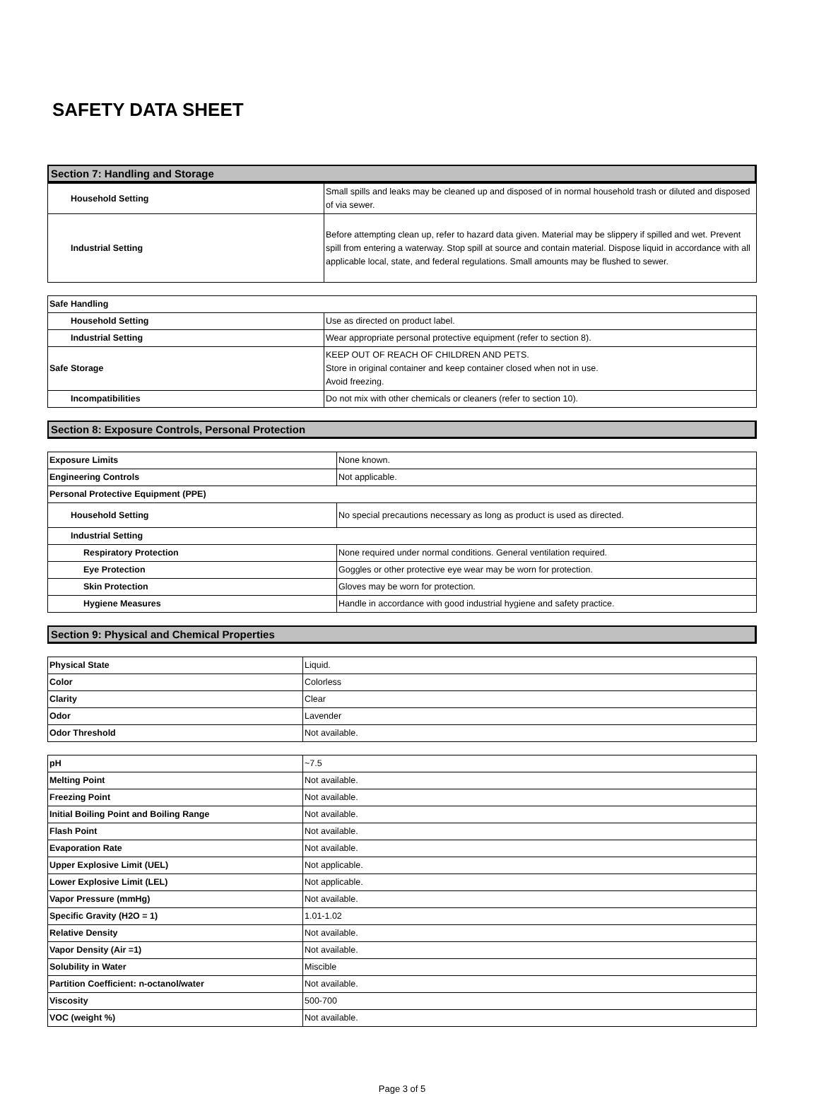SAFETY DATA SHEET
Section 7: Handling and Storage
| Household Setting | Small spills and leaks may be cleaned up and disposed of in normal household trash or diluted and disposed of via sewer. |
| Industrial Setting | Before attempting clean up, refer to hazard data given. Material may be slippery if spilled and wet. Prevent spill from entering a waterway. Stop spill at source and contain material. Dispose liquid in accordance with all applicable local, state, and federal regulations. Small amounts may be flushed to sewer. |
| Safe Handling | |
| Household Setting | Use as directed on product label. |
| Industrial Setting | Wear appropriate personal protective equipment (refer to section 8). |
| Safe Storage | KEEP OUT OF REACH OF CHILDREN AND PETS. Store in original container and keep container closed when not in use. Avoid freezing. |
| Incompatibilities | Do not mix with other chemicals or cleaners (refer to section 10). |
Section 8: Exposure Controls, Personal Protection
| Exposure Limits | None known. |
| Engineering Controls | Not applicable. |
| Personal Protective Equipment (PPE) | |
| Household Setting | No special precautions necessary as long as product is used as directed. |
| Industrial Setting | |
| Respiratory Protection | None required under normal conditions. General ventilation required. |
| Eye Protection | Goggles or other protective eye wear may be worn for protection. |
| Skin Protection | Gloves may be worn for protection. |
| Hygiene Measures | Handle in accordance with good industrial hygiene and safety practice. |
Section 9: Physical and Chemical Properties
| Physical State | Liquid. |
| Color | Colorless |
| Clarity | Clear |
| Odor | Lavender |
| Odor Threshold | Not available. |
| pH | ~7.5 |
| Melting Point | Not available. |
| Freezing Point | Not available. |
| Initial Boiling Point and Boiling Range | Not available. |
| Flash Point | Not available. |
| Evaporation Rate | Not available. |
| Upper Explosive Limit (UEL) | Not applicable. |
| Lower Explosive Limit (LEL) | Not applicable. |
| Vapor Pressure (mmHg) | Not available. |
| Specific Gravity (H2O = 1) | 1.01-1.02 |
| Relative Density | Not available. |
| Vapor Density (Air =1) | Not available. |
| Solubility in Water | Miscible |
| Partition Coefficient: n-octanol/water | Not available. |
| Viscosity | 500-700 |
| VOC (weight %) | Not available. |
Page 3 of 5